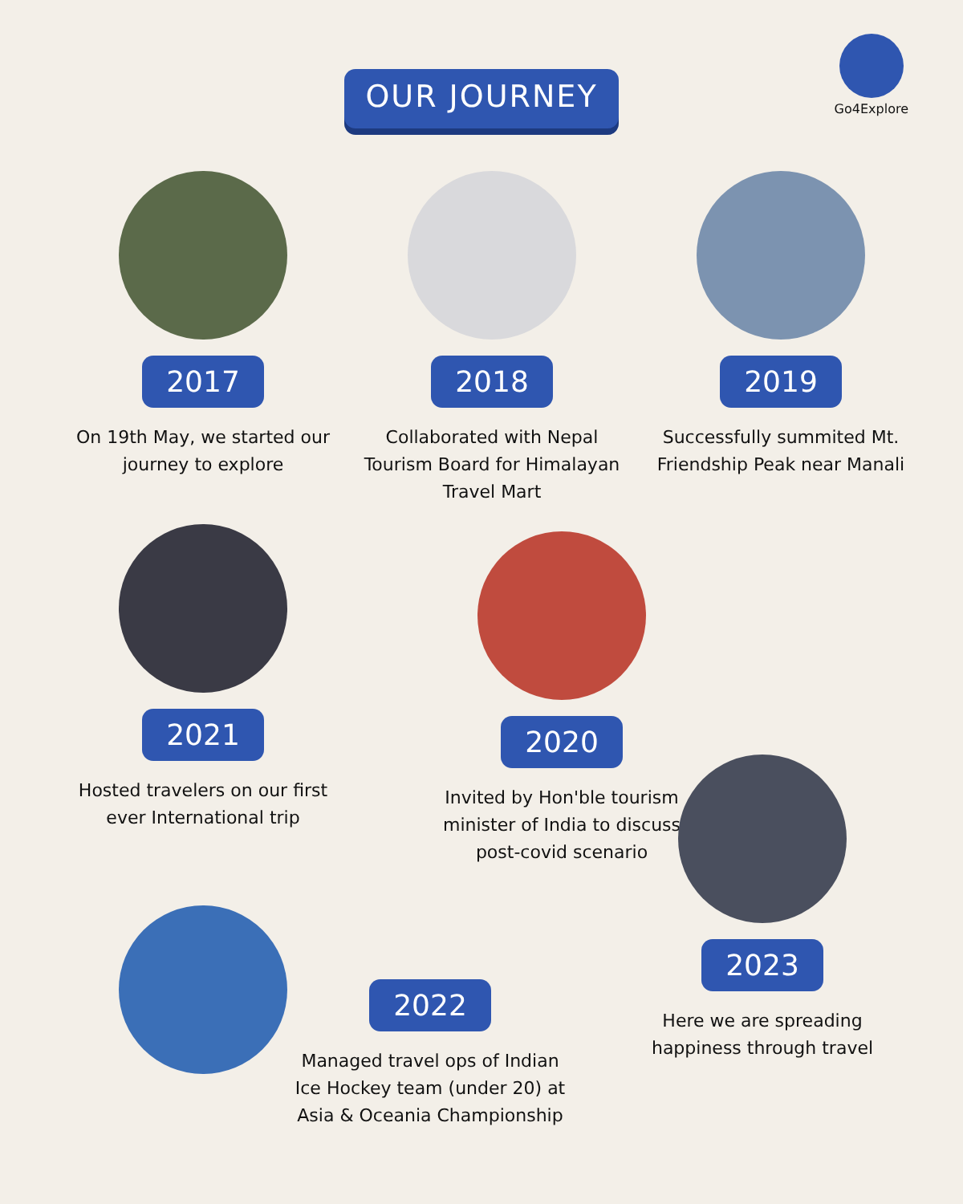OUR JOURNEY
Go4Explore
2017
On 19th May, we started our journey to explore
2018
Collaborated with Nepal Tourism Board for Himalayan Travel Mart
2019
Successfully summited Mt. Friendship Peak near Manali
2021
Hosted travelers on our first ever International trip
2020
Invited by Hon'ble tourism minister of India to discuss post-covid scenario
2023
Here we are spreading happiness through travel
2022
Managed travel ops of Indian Ice Hockey team (under 20) at Asia & Oceania Championship